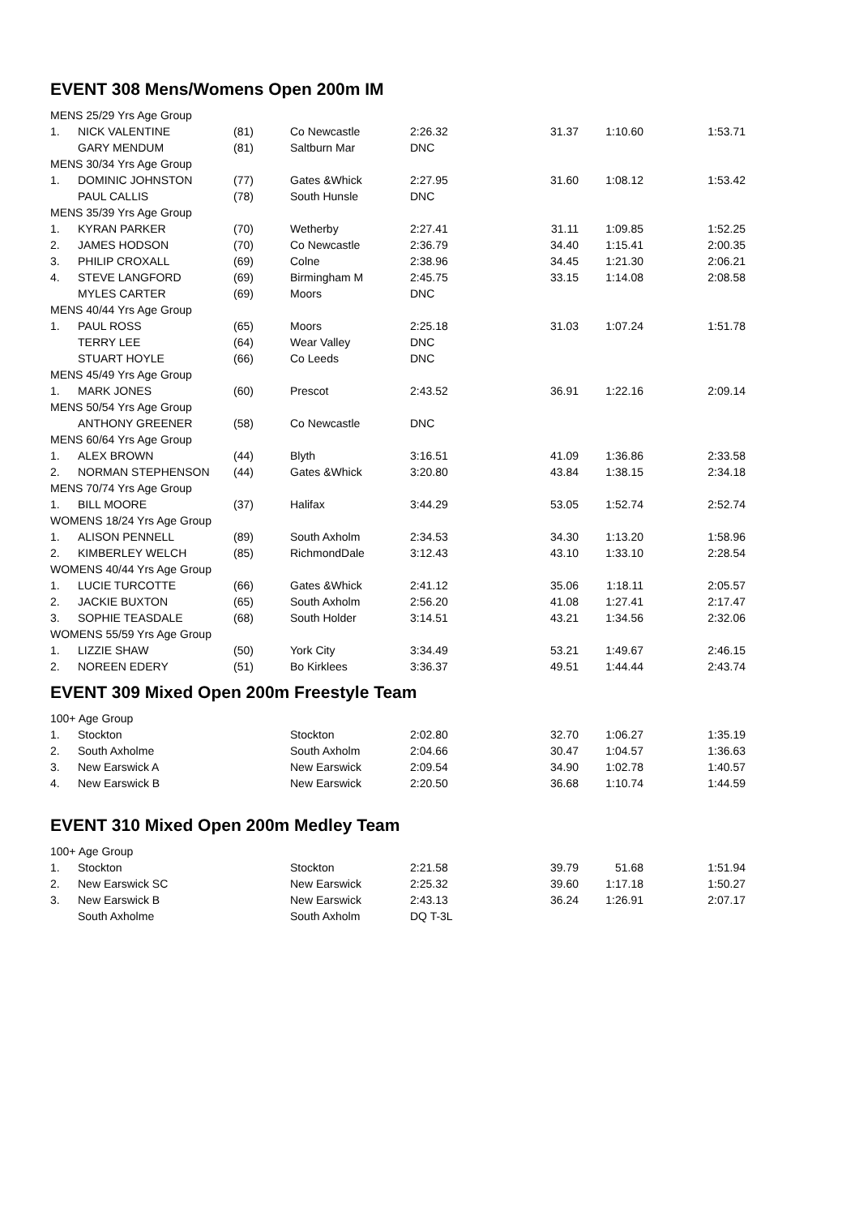EVENT 308 Mens/Womens Open 200m IM
| MENS 25/29 Yrs Age Group | | | | | | | |
| 1. | NICK VALENTINE | (81) | Co Newcastle | 2:26.32 | 31.37 | 1:10.60 | 1:53.71 |
| | GARY MENDUM | (81) | Saltburn Mar | DNC | | | |
| MENS 30/34 Yrs Age Group | | | | | | | |
| 1. | DOMINIC JOHNSTON | (77) | Gates &Whick | 2:27.95 | 31.60 | 1:08.12 | 1:53.42 |
| | PAUL CALLIS | (78) | South Hunsle | DNC | | | |
| MENS 35/39 Yrs Age Group | | | | | | | |
| 1. | KYRAN PARKER | (70) | Wetherby | 2:27.41 | 31.11 | 1:09.85 | 1:52.25 |
| 2. | JAMES HODSON | (70) | Co Newcastle | 2:36.79 | 34.40 | 1:15.41 | 2:00.35 |
| 3. | PHILIP CROXALL | (69) | Colne | 2:38.96 | 34.45 | 1:21.30 | 2:06.21 |
| 4. | STEVE LANGFORD | (69) | Birmingham M | 2:45.75 | 33.15 | 1:14.08 | 2:08.58 |
| | MYLES CARTER | (69) | Moors | DNC | | | |
| MENS 40/44 Yrs Age Group | | | | | | | |
| 1. | PAUL ROSS | (65) | Moors | 2:25.18 | 31.03 | 1:07.24 | 1:51.78 |
| | TERRY LEE | (64) | Wear Valley | DNC | | | |
| | STUART HOYLE | (66) | Co Leeds | DNC | | | |
| MENS 45/49 Yrs Age Group | | | | | | | |
| 1. | MARK JONES | (60) | Prescot | 2:43.52 | 36.91 | 1:22.16 | 2:09.14 |
| MENS 50/54 Yrs Age Group | | | | | | | |
| | ANTHONY GREENER | (58) | Co Newcastle | DNC | | | |
| MENS 60/64 Yrs Age Group | | | | | | | |
| 1. | ALEX BROWN | (44) | Blyth | 3:16.51 | 41.09 | 1:36.86 | 2:33.58 |
| 2. | NORMAN STEPHENSON | (44) | Gates &Whick | 3:20.80 | 43.84 | 1:38.15 | 2:34.18 |
| MENS 70/74 Yrs Age Group | | | | | | | |
| 1. | BILL MOORE | (37) | Halifax | 3:44.29 | 53.05 | 1:52.74 | 2:52.74 |
| WOMENS 18/24 Yrs Age Group | | | | | | | |
| 1. | ALISON PENNELL | (89) | South Axholm | 2:34.53 | 34.30 | 1:13.20 | 1:58.96 |
| 2. | KIMBERLEY WELCH | (85) | RichmondDale | 3:12.43 | 43.10 | 1:33.10 | 2:28.54 |
| WOMENS 40/44 Yrs Age Group | | | | | | | |
| 1. | LUCIE TURCOTTE | (66) | Gates &Whick | 2:41.12 | 35.06 | 1:18.11 | 2:05.57 |
| 2. | JACKIE BUXTON | (65) | South Axholm | 2:56.20 | 41.08 | 1:27.41 | 2:17.47 |
| 3. | SOPHIE TEASDALE | (68) | South Holder | 3:14.51 | 43.21 | 1:34.56 | 2:32.06 |
| WOMENS 55/59 Yrs Age Group | | | | | | | |
| 1. | LIZZIE SHAW | (50) | York City | 3:34.49 | 53.21 | 1:49.67 | 2:46.15 |
| 2. | NOREEN EDERY | (51) | Bo Kirklees | 3:36.37 | 49.51 | 1:44.44 | 2:43.74 |
EVENT 309 Mixed Open 200m Freestyle Team
| 100+ Age Group | | | | | | | |
| 1. | Stockton | | Stockton | 2:02.80 | 32.70 | 1:06.27 | 1:35.19 |
| 2. | South Axholme | | South Axholm | 2:04.66 | 30.47 | 1:04.57 | 1:36.63 |
| 3. | New Earswick A | | New Earswick | 2:09.54 | 34.90 | 1:02.78 | 1:40.57 |
| 4. | New Earswick B | | New Earswick | 2:20.50 | 36.68 | 1:10.74 | 1:44.59 |
EVENT 310 Mixed Open 200m Medley Team
| 100+ Age Group | | | | | | | |
| 1. | Stockton | | Stockton | 2:21.58 | 39.79 | 51.68 | 1:51.94 |
| 2. | New Earswick SC | | New Earswick | 2:25.32 | 39.60 | 1:17.18 | 1:50.27 |
| 3. | New Earswick B | | New Earswick | 2:43.13 | 36.24 | 1:26.91 | 2:07.17 |
| | South Axholme | | South Axholm | DQ T-3L | | | |